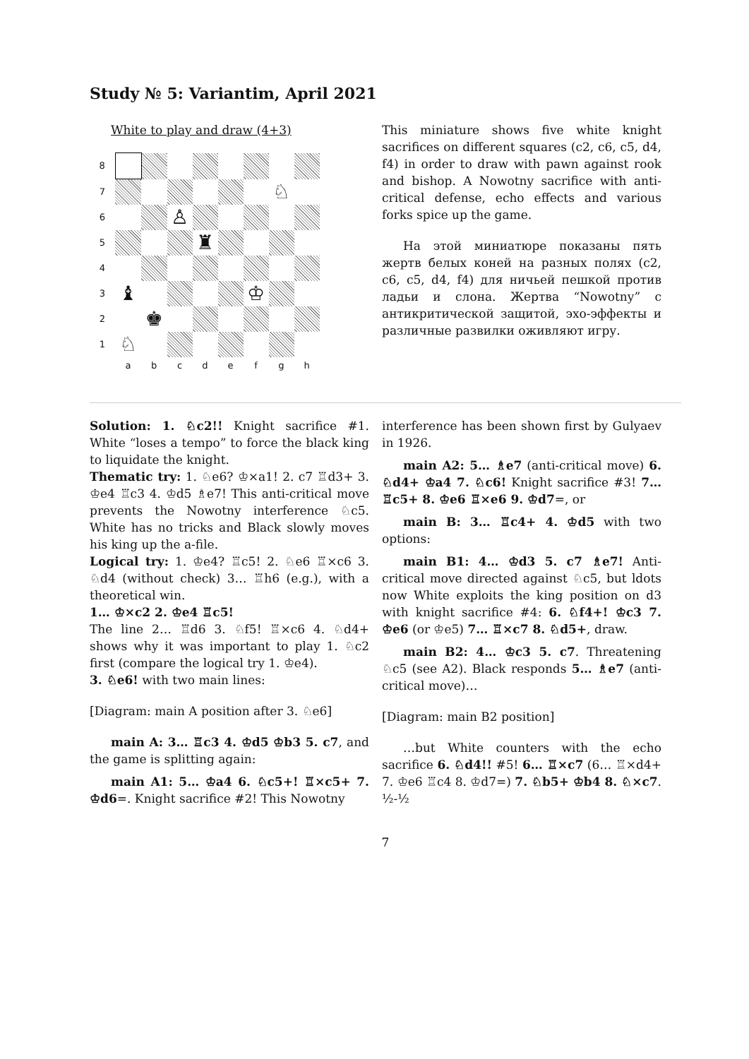Study № 5: Variantim, April 2021
White to play and draw (4+3)
| 8 | | | | | | | | |
| 7 | | | | | | | ♘ | |
| 6 | | | ♙ | | | | | |
| 5 | | | | ♜ | | | | |
| 4 | | | | | | | | |
| 3 | ♝ | | | | | ♔ | | |
| 2 | | ♚ | | | | | | |
| 1 | ♘ | | | | | | | |
| | a | b | c | d | e | f | g | h |
This miniature shows five white knight sacrifices on different squares (c2, c6, c5, d4, f4) in order to draw with pawn against rook and bishop. A Nowotny sacrifice with anti-critical defense, echo effects and various forks spice up the game.
На этой миниатюре показаны пять жертв белых коней на разных полях (c2, c6, c5, d4, f4) для ничьей пешкой против ладьи и слона. Жертва “Nowotny” с антикритической защитой, эхо-эффекты и различные развилки оживляют игру.
Solution: 1. ♘c2!! Knight sacrifice #1. White “loses a tempo” to force the black king to liquidate the knight.
Thematic try: 1. ♘e6? ♔×a1! 2. c7 ♖d3+ 3. ♔e4 ♖c3 4. ♔d5 ♗e7! This anti-critical move prevents the Nowotny interference ♘c5. White has no tricks and Black slowly moves his king up the a-file.
Logical try: 1. ♔e4? ♖c5! 2. ♘e6 ♖×c6 3. ♘d4 (without check) 3… ♖h6 (e.g.), with a theoretical win.
1… ♔×c2 2. ♔e4 ♖c5!
The line 2… ♖d6 3. ♘f5! ♖×c6 4. ♘d4+ shows why it was important to play 1. ♘c2 first (compare the logical try 1. ♔e4).
3. ♘e6! with two main lines:
[Diagram: main A position after 3. ♘e6]
main A: 3… ♖c3 4. ♔d5 ♔b3 5. c7, and the game is splitting again:
main A1: 5… ♔a4 6. ♘c5+! ♖×c5+ 7. ♔d6=. Knight sacrifice #2! This Nowotny
interference has been shown first by Gulyaev in 1926.
main A2: 5… ♗e7 (anti-critical move) 6. ♘d4+ ♔a4 7. ♘c6! Knight sacrifice #3! 7… ♖c5+ 8. ♔e6 ♖×e6 9. ♔d7=, or
main B: 3… ♖c4+ 4. ♔d5 with two options:
main B1: 4… ♔d3 5. c7 ♗e7! Anti-critical move directed against ♘c5, but ldots now White exploits the king position on d3 with knight sacrifice #4: 6. ♘f4+! ♔c3 7. ♔e6 (or ♔e5) 7… ♖×c7 8. ♘d5+, draw.
main B2: 4… ♔c3 5. c7. Threatening ♘c5 (see A2). Black responds 5… ♗e7 (anti-critical move)…
[Diagram: main B2 position]
…but White counters with the echo sacrifice 6. ♘d4!! #5! 6… ♖×c7 (6… ♖×d4+ 7. ♔e6 ♖c4 8. ♔d7=) 7. ♘b5+ ♔b4 8. ♘×c7. ½-½
7